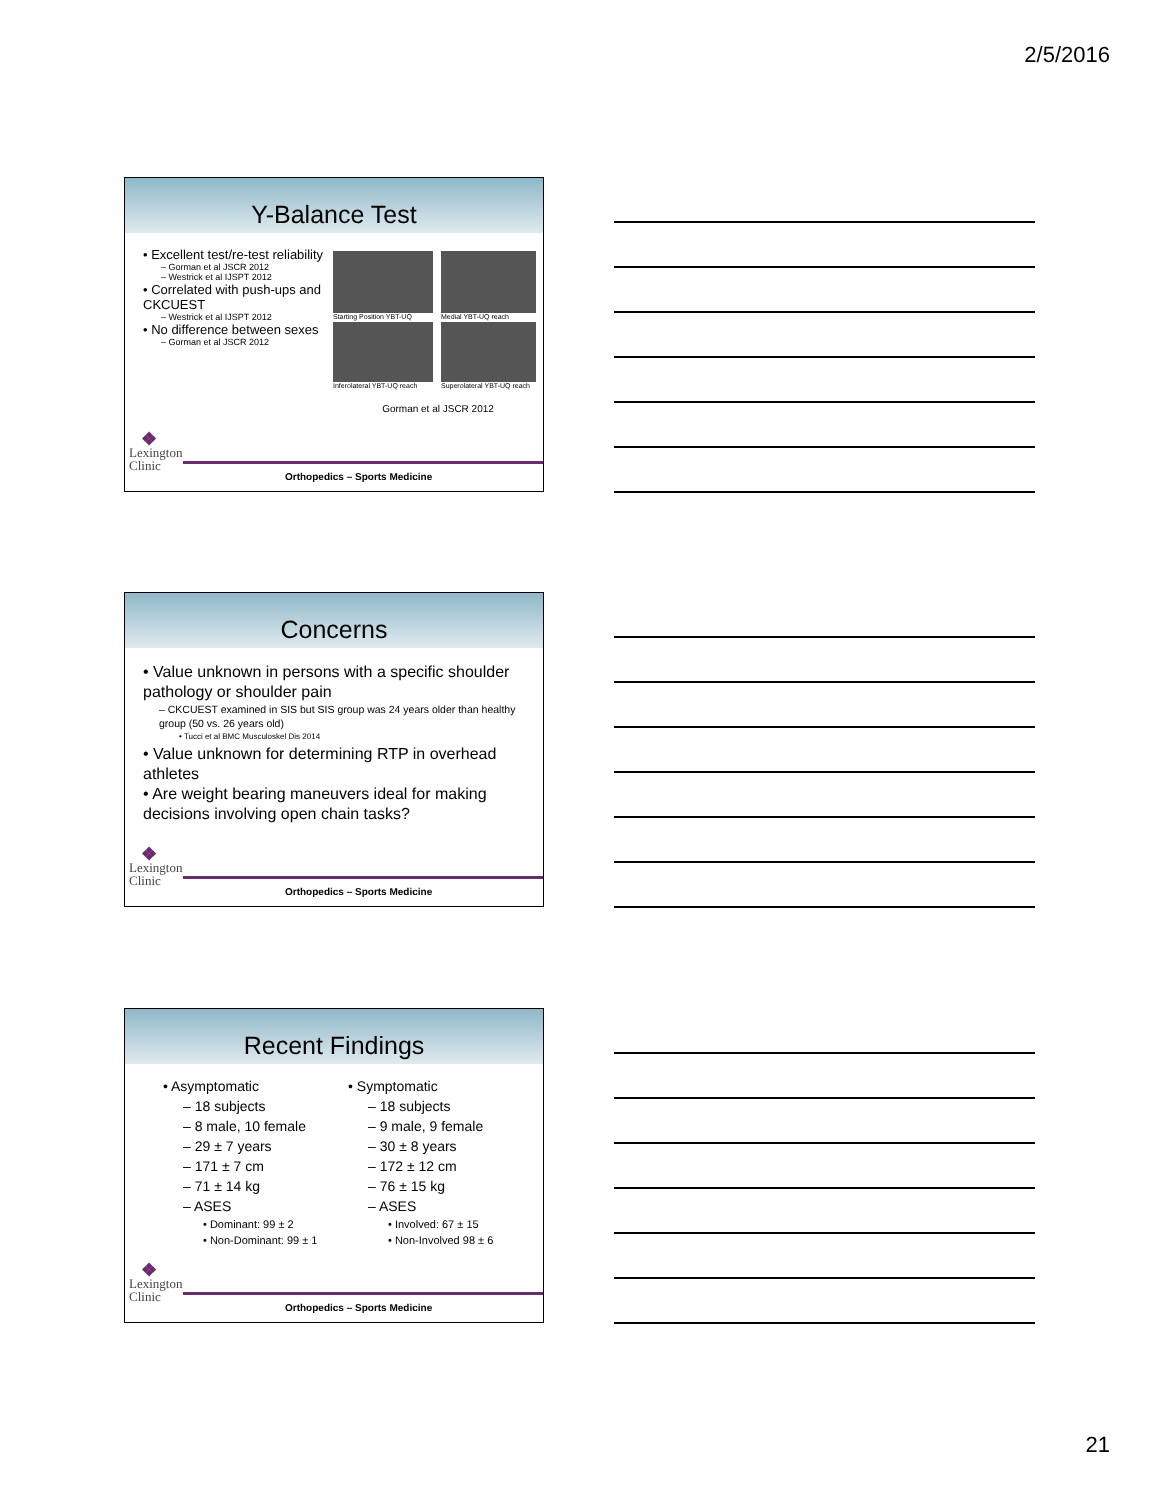2/5/2016
Y-Balance Test
• Excellent test/re-test reliability
– Gorman et al JSCR 2012
– Westrick et al IJSPT 2012
• Correlated with push-ups and CKCUEST
– Westrick et al IJSPT 2012
• No difference between sexes
– Gorman et al JSCR 2012
Starting Position YBT-UQ
Medial YBT-UQ reach
Inferolateral YBT-UQ reach
Superolateral YBT-UQ reach
Gorman et al JSCR 2012
❖
Lexington
Clinic
Orthopedics – Sports Medicine
Concerns
• Value unknown in persons with a specific shoulder pathology or shoulder pain
– CKCUEST examined in SIS but SIS group was 24 years older than healthy group (50 vs. 26 years old)
• Tucci et al BMC Musculoskel Dis 2014
• Value unknown for determining RTP in overhead athletes
• Are weight bearing maneuvers ideal for making decisions involving open chain tasks?
❖
Lexington
Clinic
Orthopedics – Sports Medicine
Recent Findings
• Asymptomatic
– 18 subjects
– 8 male, 10 female
– 29 ± 7 years
– 171 ± 7 cm
– 71 ± 14 kg
– ASES
• Dominant: 99 ± 2
• Non-Dominant: 99 ± 1
• Symptomatic
– 18 subjects
– 9 male, 9 female
– 30 ± 8 years
– 172 ± 12 cm
– 76 ± 15 kg
– ASES
• Involved: 67 ± 15
• Non-Involved 98 ± 6
❖
Lexington
Clinic
Orthopedics – Sports Medicine
21